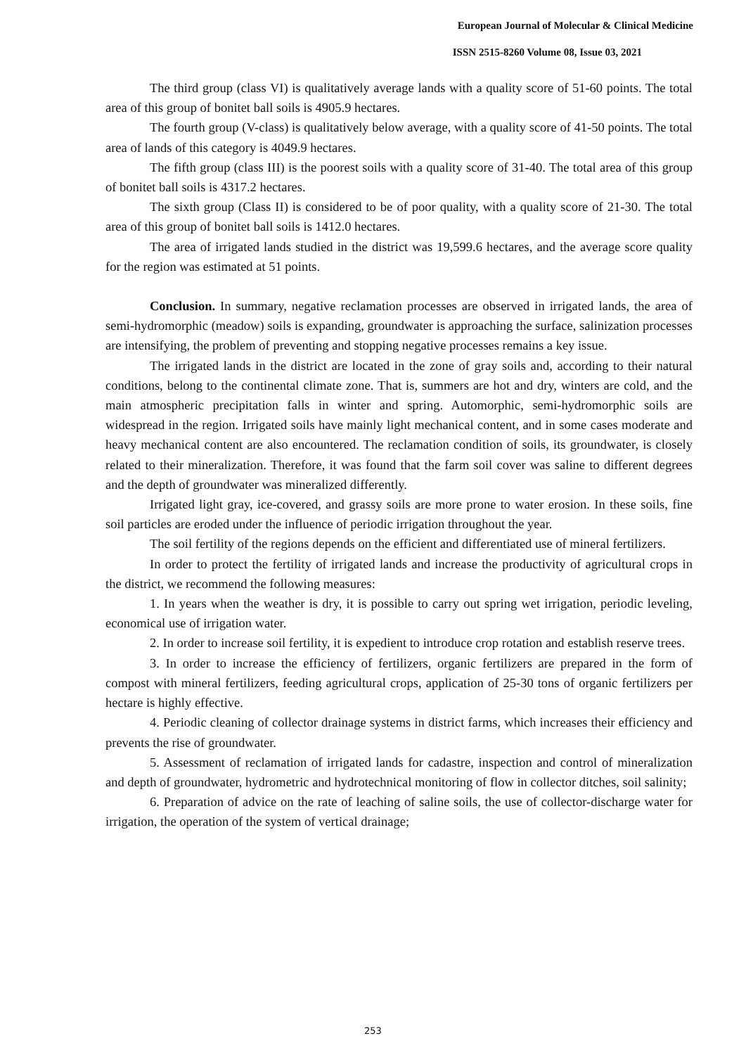European Journal of Molecular & Clinical Medicine
ISSN 2515-8260 Volume 08, Issue 03, 2021
The third group (class VI) is qualitatively average lands with a quality score of 51-60 points. The total area of this group of bonitet ball soils is 4905.9 hectares.
The fourth group (V-class) is qualitatively below average, with a quality score of 41-50 points. The total area of lands of this category is 4049.9 hectares.
The fifth group (class III) is the poorest soils with a quality score of 31-40. The total area of this group of bonitet ball soils is 4317.2 hectares.
The sixth group (Class II) is considered to be of poor quality, with a quality score of 21-30. The total area of this group of bonitet ball soils is 1412.0 hectares.
The area of irrigated lands studied in the district was 19,599.6 hectares, and the average score quality for the region was estimated at 51 points.
Conclusion. In summary, negative reclamation processes are observed in irrigated lands, the area of semi-hydromorphic (meadow) soils is expanding, groundwater is approaching the surface, salinization processes are intensifying, the problem of preventing and stopping negative processes remains a key issue.
The irrigated lands in the district are located in the zone of gray soils and, according to their natural conditions, belong to the continental climate zone. That is, summers are hot and dry, winters are cold, and the main atmospheric precipitation falls in winter and spring. Automorphic, semi-hydromorphic soils are widespread in the region. Irrigated soils have mainly light mechanical content, and in some cases moderate and heavy mechanical content are also encountered. The reclamation condition of soils, its groundwater, is closely related to their mineralization. Therefore, it was found that the farm soil cover was saline to different degrees and the depth of groundwater was mineralized differently.
Irrigated light gray, ice-covered, and grassy soils are more prone to water erosion. In these soils, fine soil particles are eroded under the influence of periodic irrigation throughout the year.
The soil fertility of the regions depends on the efficient and differentiated use of mineral fertilizers.
In order to protect the fertility of irrigated lands and increase the productivity of agricultural crops in the district, we recommend the following measures:
1. In years when the weather is dry, it is possible to carry out spring wet irrigation, periodic leveling, economical use of irrigation water.
2. In order to increase soil fertility, it is expedient to introduce crop rotation and establish reserve trees.
3. In order to increase the efficiency of fertilizers, organic fertilizers are prepared in the form of compost with mineral fertilizers, feeding agricultural crops, application of 25-30 tons of organic fertilizers per hectare is highly effective.
4. Periodic cleaning of collector drainage systems in district farms, which increases their efficiency and prevents the rise of groundwater.
5. Assessment of reclamation of irrigated lands for cadastre, inspection and control of mineralization and depth of groundwater, hydrometric and hydrotechnical monitoring of flow in collector ditches, soil salinity;
6. Preparation of advice on the rate of leaching of saline soils, the use of collector-discharge water for irrigation, the operation of the system of vertical drainage;
253